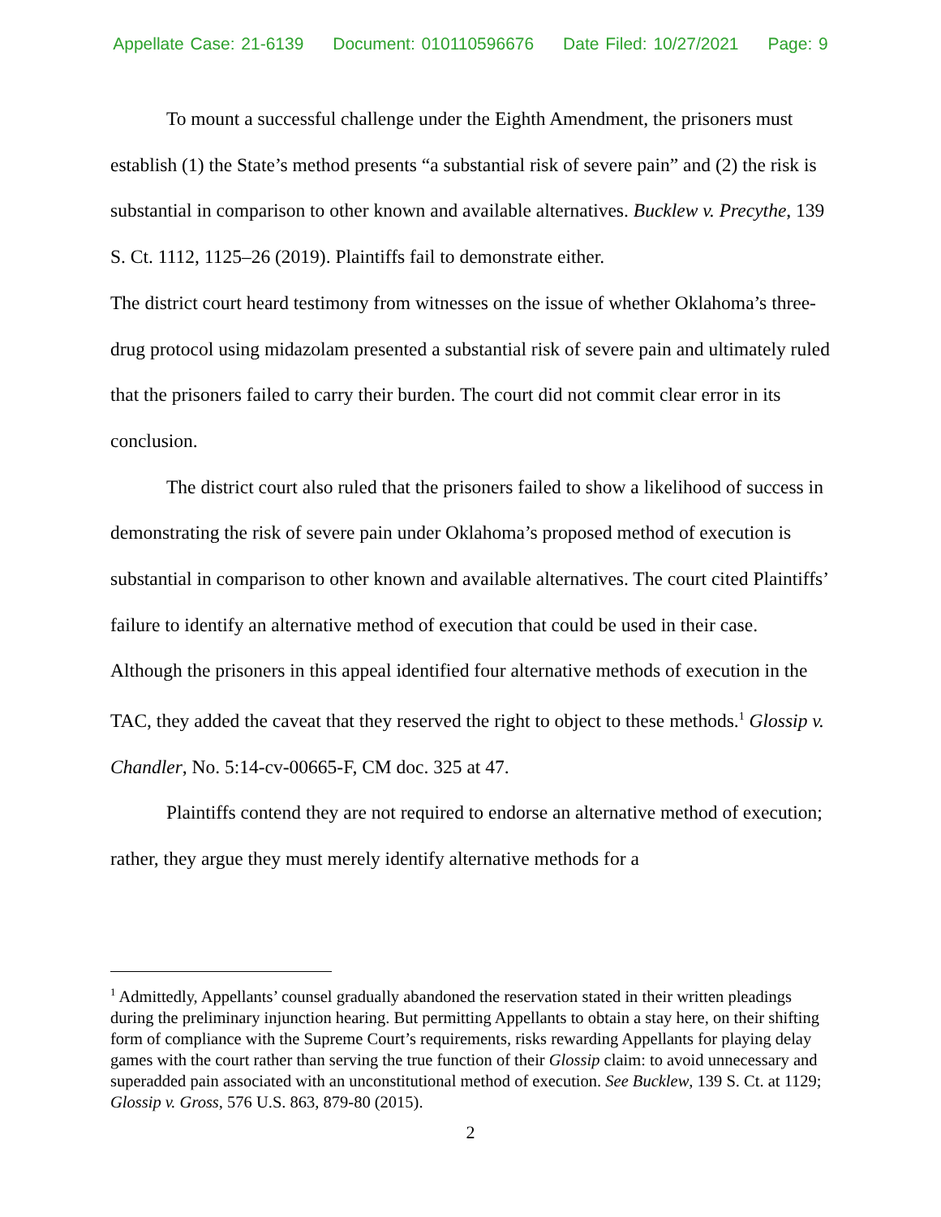Appellate Case: 21-6139 Document: 010110596676 Date Filed: 10/27/2021 Page: 9
To mount a successful challenge under the Eighth Amendment, the prisoners must establish (1) the State’s method presents “a substantial risk of severe pain” and (2) the risk is substantial in comparison to other known and available alternatives. Bucklew v. Precythe, 139 S. Ct. 1112, 1125–26 (2019). Plaintiffs fail to demonstrate either.
The district court heard testimony from witnesses on the issue of whether Oklahoma’s three-drug protocol using midazolam presented a substantial risk of severe pain and ultimately ruled that the prisoners failed to carry their burden. The court did not commit clear error in its conclusion.
The district court also ruled that the prisoners failed to show a likelihood of success in demonstrating the risk of severe pain under Oklahoma’s proposed method of execution is substantial in comparison to other known and available alternatives. The court cited Plaintiffs’ failure to identify an alternative method of execution that could be used in their case. Although the prisoners in this appeal identified four alternative methods of execution in the TAC, they added the caveat that they reserved the right to object to these methods.<sup>1</sup> Glossip v. Chandler, No. 5:14-cv-00665-F, CM doc. 325 at 47.
Plaintiffs contend they are not required to endorse an alternative method of execution; rather, they argue they must merely identify alternative methods for a
<sup>1</sup> Admittedly, Appellants’ counsel gradually abandoned the reservation stated in their written pleadings during the preliminary injunction hearing. But permitting Appellants to obtain a stay here, on their shifting form of compliance with the Supreme Court’s requirements, risks rewarding Appellants for playing delay games with the court rather than serving the true function of their Glossip claim: to avoid unnecessary and superadded pain associated with an unconstitutional method of execution. See Bucklew, 139 S. Ct. at 1129; Glossip v. Gross, 576 U.S. 863, 879-80 (2015).
2